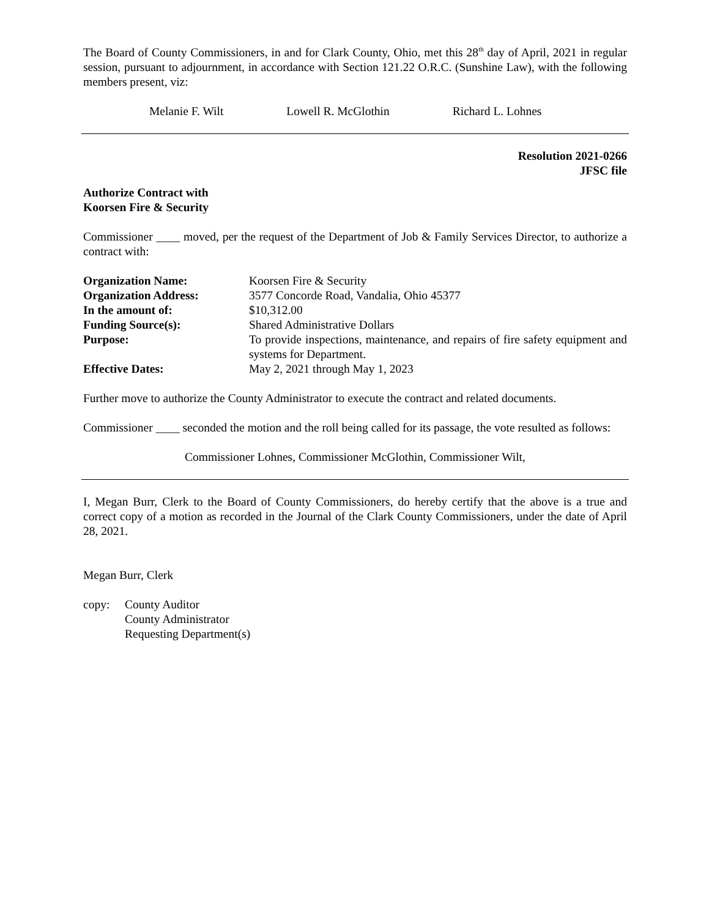The Board of County Commissioners, in and for Clark County, Ohio, met this 28<sup>th</sup> day of April, 2021 in regular session, pursuant to adjournment, in accordance with Section 121.22 O.R.C. (Sunshine Law), with the following members present, viz:
Melanie F. Wilt Lowell R. McGlothin Richard L. Lohnes
Resolution 2021-0266
JFSC file
Authorize Contract with
Koorsen Fire & Security
Commissioner ____ moved, per the request of the Department of Job & Family Services Director, to authorize a contract with:
Organization Name:
Koorsen Fire & Security
Organization Address:
3577 Concorde Road, Vandalia, Ohio 45377
In the amount of:
$10,312.00
Funding Source(s):
Shared Administrative Dollars
Purpose:
To provide inspections, maintenance, and repairs of fire safety equipment and systems for Department.
Effective Dates:
May 2, 2021 through May 1, 2023
Further move to authorize the County Administrator to execute the contract and related documents.
Commissioner ____ seconded the motion and the roll being called for its passage, the vote resulted as follows:
Commissioner Lohnes, Commissioner McGlothin, Commissioner Wilt,
I, Megan Burr, Clerk to the Board of County Commissioners, do hereby certify that the above is a true and correct copy of a motion as recorded in the Journal of the Clark County Commissioners, under the date of April 28, 2021.
Megan Burr, Clerk
copy:
County Auditor
County Administrator
Requesting Department(s)